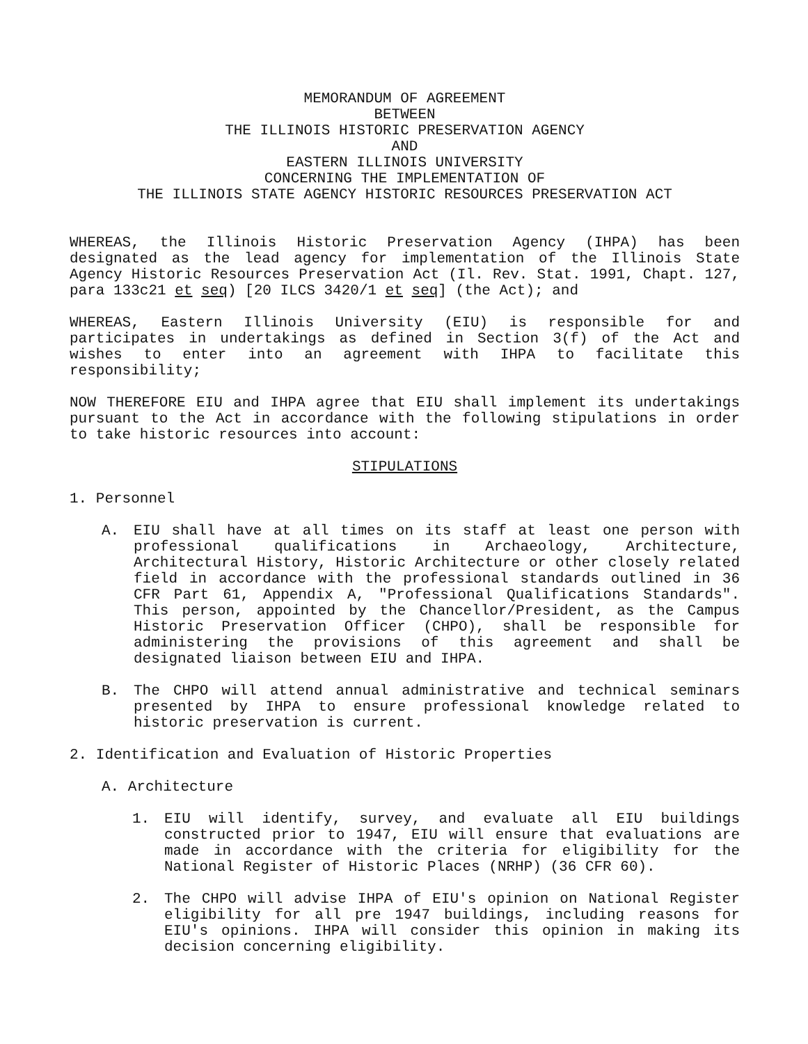MEMORANDUM OF AGREEMENT
BETWEEN
THE ILLINOIS HISTORIC PRESERVATION AGENCY
AND
EASTERN ILLINOIS UNIVERSITY
CONCERNING THE IMPLEMENTATION OF
THE ILLINOIS STATE AGENCY HISTORIC RESOURCES PRESERVATION ACT
WHEREAS, the Illinois Historic Preservation Agency (IHPA) has been designated as the lead agency for implementation of the Illinois State Agency Historic Resources Preservation Act (Il. Rev. Stat. 1991, Chapt. 127, para 133c21 et seq) [20 ILCS 3420/1 et seq] (the Act); and
WHEREAS, Eastern Illinois University (EIU) is responsible for and participates in undertakings as defined in Section 3(f) of the Act and wishes to enter into an agreement with IHPA to facilitate this responsibility;
NOW THEREFORE EIU and IHPA agree that EIU shall implement its undertakings pursuant to the Act in accordance with the following stipulations in order to take historic resources into account:
STIPULATIONS
1. Personnel
A. EIU shall have at all times on its staff at least one person with professional qualifications in Archaeology, Architecture, Architectural History, Historic Architecture or other closely related field in accordance with the professional standards outlined in 36 CFR Part 61, Appendix A, "Professional Qualifications Standards". This person, appointed by the Chancellor/President, as the Campus Historic Preservation Officer (CHPO), shall be responsible for administering the provisions of this agreement and shall be designated liaison between EIU and IHPA.
B. The CHPO will attend annual administrative and technical seminars presented by IHPA to ensure professional knowledge related to historic preservation is current.
2. Identification and Evaluation of Historic Properties
A. Architecture
1. EIU will identify, survey, and evaluate all EIU buildings constructed prior to 1947, EIU will ensure that evaluations are made in accordance with the criteria for eligibility for the National Register of Historic Places (NRHP) (36 CFR 60).
2. The CHPO will advise IHPA of EIU's opinion on National Register eligibility for all pre 1947 buildings, including reasons for EIU's opinions. IHPA will consider this opinion in making its decision concerning eligibility.